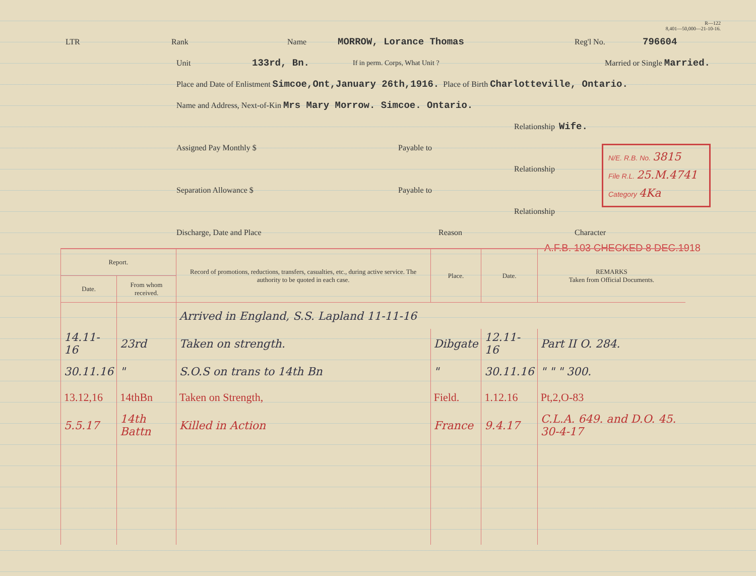R—122
8,401—50,000—21-10-16.
LTR Rank Name MORROW, Lorance Thomas Reg'l No. 796604
Unit 133rd, Bn. If in perm. Corps, What Unit ? Married or Single Married.
Place and Date of Enlistment Simcoe,Ont,January 26th,1916. Place of Birth Charlotteville, Ontario.
Name and Address, Next-of-Kin Mrs Mary Morrow. Simcoe. Ontario.
Relationship Wife.
Assigned Pay Monthly $ Payable to
Relationship
Separation Allowance $ Payable to
Relationship
Discharge, Date and Place Reason Character
N/E. R.B. No. 3815
File R.L. 25.M.4741
Category 4Ka
A.F.B. 103 CHECKED 8 DEC.1918
| Report. | | Record of promotions, reductions, transfers, casualties, etc., during active service. The authority to be quoted in each case. | Place. | Date. | REMARKS Taken from Official Documents. |
| --- | --- | --- | --- | --- | --- |
| Date. | From whom received. | | | | |
| | | Arrived in England, S.S. Lapland 11-11-16 | | | |
| 14.11-16 | 23rd | Taken on strength. | Dibgate | 12.11-16 | Part II O. 284. |
| 30.11.16 | " | S.O.S on trans to 14th Bn | " | 30.11.16 | " " " 300. |
| 13.12,16 | 14thBn | Taken on Strength, | Field. | 1.12.16 | Pt,2,O-83 |
| 5.5.17 | 14th Battn | Killed in Action | France | 9.4.17 | C.L.A. 649. and D.O. 45. 30-4-17 |